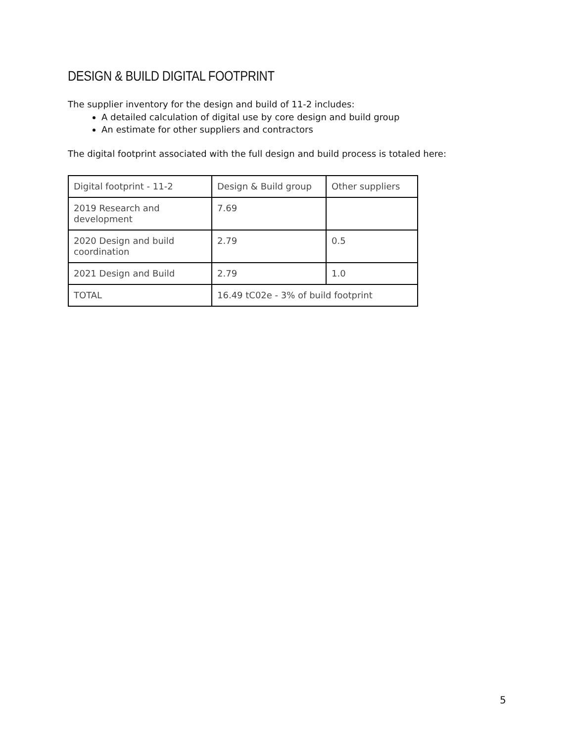DESIGN & BUILD DIGITAL FOOTPRINT
The supplier inventory for the design and build of 11-2 includes:
A detailed calculation of digital use by core design and build group
An estimate for other suppliers and contractors
The digital footprint associated with the full design and build process is totaled here:
| Digital footprint - 11-2 | Design & Build group | Other suppliers |
| 2019 Research and development | 7.69 | |
| 2020 Design and build coordination | 2.79 | 0.5 |
| 2021 Design and Build | 2.79 | 1.0 |
| TOTAL | 16.49 tC02e - 3% of build footprint | |
5